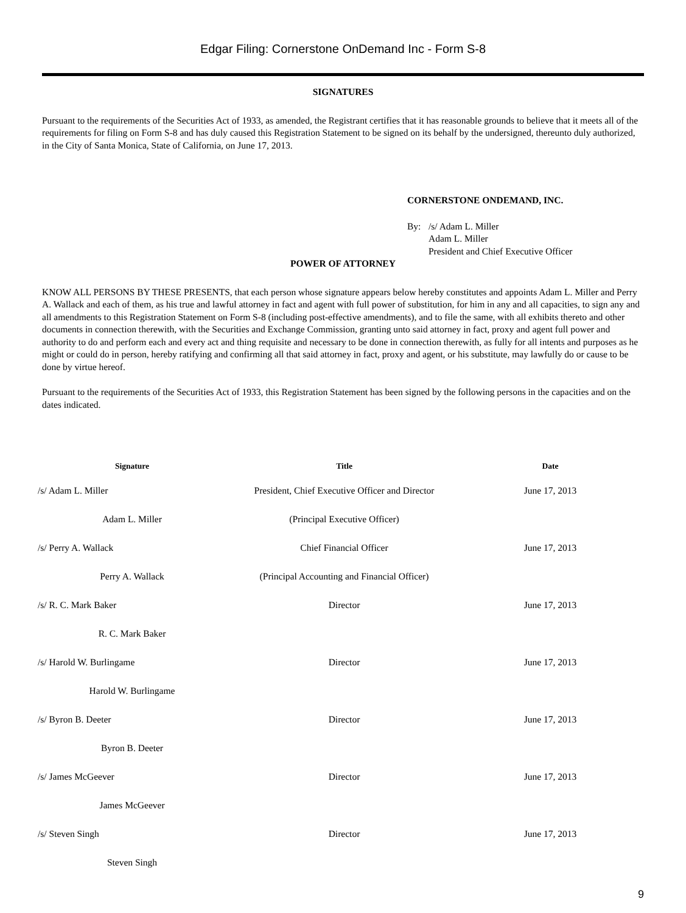Edgar Filing: Cornerstone OnDemand Inc - Form S-8
SIGNATURES
Pursuant to the requirements of the Securities Act of 1933, as amended, the Registrant certifies that it has reasonable grounds to believe that it meets all of the requirements for filing on Form S-8 and has duly caused this Registration Statement to be signed on its behalf by the undersigned, thereunto duly authorized, in the City of Santa Monica, State of California, on June 17, 2013.
CORNERSTONE ONDEMAND, INC.
By: /s/ Adam L. Miller
Adam L. Miller
President and Chief Executive Officer
POWER OF ATTORNEY
KNOW ALL PERSONS BY THESE PRESENTS, that each person whose signature appears below hereby constitutes and appoints Adam L. Miller and Perry A. Wallack and each of them, as his true and lawful attorney in fact and agent with full power of substitution, for him in any and all capacities, to sign any and all amendments to this Registration Statement on Form S-8 (including post-effective amendments), and to file the same, with all exhibits thereto and other documents in connection therewith, with the Securities and Exchange Commission, granting unto said attorney in fact, proxy and agent full power and authority to do and perform each and every act and thing requisite and necessary to be done in connection therewith, as fully for all intents and purposes as he might or could do in person, hereby ratifying and confirming all that said attorney in fact, proxy and agent, or his substitute, may lawfully do or cause to be done by virtue hereof.
Pursuant to the requirements of the Securities Act of 1933, this Registration Statement has been signed by the following persons in the capacities and on the dates indicated.
| Signature | Title | Date |
| --- | --- | --- |
| /s/ Adam L. Miller | President, Chief Executive Officer and Director | June 17, 2013 |
| Adam L. Miller | (Principal Executive Officer) | |
| /s/ Perry A. Wallack | Chief Financial Officer | June 17, 2013 |
| Perry A. Wallack | (Principal Accounting and Financial Officer) | |
| /s/ R. C. Mark Baker | Director | June 17, 2013 |
| R. C. Mark Baker | | |
| /s/ Harold W. Burlingame | Director | June 17, 2013 |
| Harold W. Burlingame | | |
| /s/ Byron B. Deeter | Director | June 17, 2013 |
| Byron B. Deeter | | |
| /s/ James McGeever | Director | June 17, 2013 |
| James McGeever | | |
| /s/ Steven Singh | Director | June 17, 2013 |
| Steven Singh | | |
9